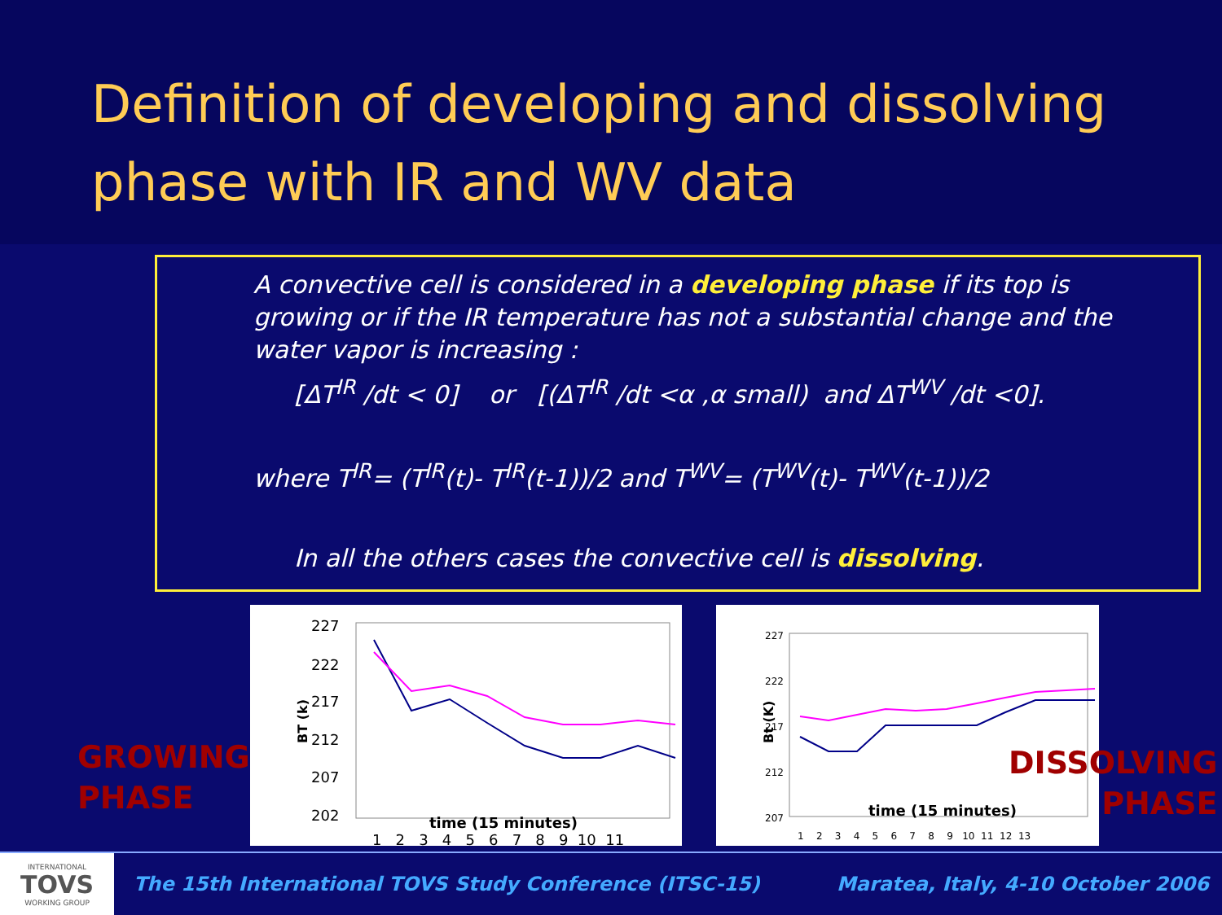Definition of developing and dissolving phase with IR and WV data
A convective cell is considered in a developing phase if its top is growing or if the IR temperature has not a substantial change and the water vapor is increasing :
[ΔT<sup>IR</sup> /dt < 0] or [(ΔT<sup>IR</sup> /dt <α ,α small) and ΔT<sup>WV</sup> /dt <0].
where T<sup>IR</sup>= (T<sup>IR</sup>(t)- T<sup>IR</sup>(t-1))/2 and T<sup>WV</sup>= (T<sup>WV</sup>(t)- T<sup>WV</sup>(t-1))/2
In all the others cases the convective cell is dissolving.
BT (k)
227
222
217
212
207
202
1 2 3 4 5 6 7 8 9 10 11
Bt (K)
227
222
217
212
207
1 2 3 4 5 6 7 8 9 10 11 12 13
time (15 minutes)
time (15 minutes)
GROWING
PHASE
DISSOLVING
PHASE
INTERNATIONAL
TOVS
WORKING GROUP
The 15th International TOVS Study Conference (ITSC-15)
Maratea, Italy, 4-10 October 2006